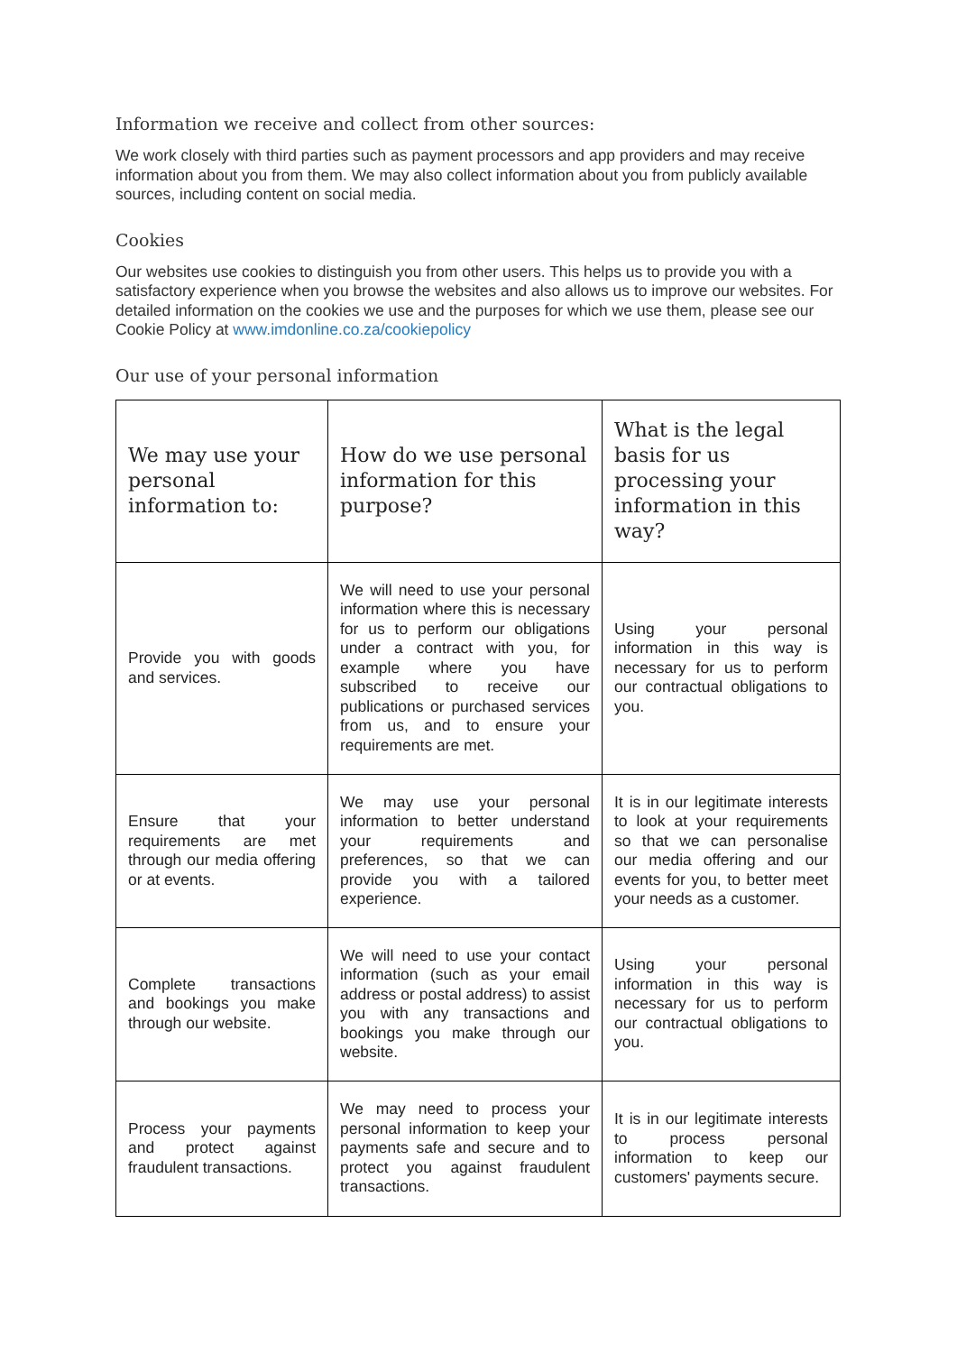Information we receive and collect from other sources:
We work closely with third parties such as payment processors and app providers and may receive information about you from them. We may also collect information about you from publicly available sources, including content on social media.
Cookies
Our websites use cookies to distinguish you from other users. This helps us to provide you with a satisfactory experience when you browse the websites and also allows us to improve our websites. For detailed information on the cookies we use and the purposes for which we use them, please see our Cookie Policy at www.imdonline.co.za/cookiepolicy
Our use of your personal information
| We may use your personal information to: | How do we use personal information for this purpose? | What is the legal basis for us processing your information in this way? |
| --- | --- | --- |
| Provide you with goods and services. | We will need to use your personal information where this is necessary for us to perform our obligations under a contract with you, for example where you have subscribed to receive our publications or purchased services from us, and to ensure your requirements are met. | Using your personal information in this way is necessary for us to perform our contractual obligations to you. |
| Ensure that your requirements are met through our media offering or at events. | We may use your personal information to better understand your requirements and preferences, so that we can provide you with a tailored experience. | It is in our legitimate interests to look at your requirements so that we can personalise our media offering and our events for you, to better meet your needs as a customer. |
| Complete transactions and bookings you make through our website. | We will need to use your contact information (such as your email address or postal address) to assist you with any transactions and bookings you make through our website. | Using your personal information in this way is necessary for us to perform our contractual obligations to you. |
| Process your payments and protect against fraudulent transactions. | We may need to process your personal information to keep your payments safe and secure and to protect you against fraudulent transactions. | It is in our legitimate interests to process personal information to keep our customers' payments secure. |